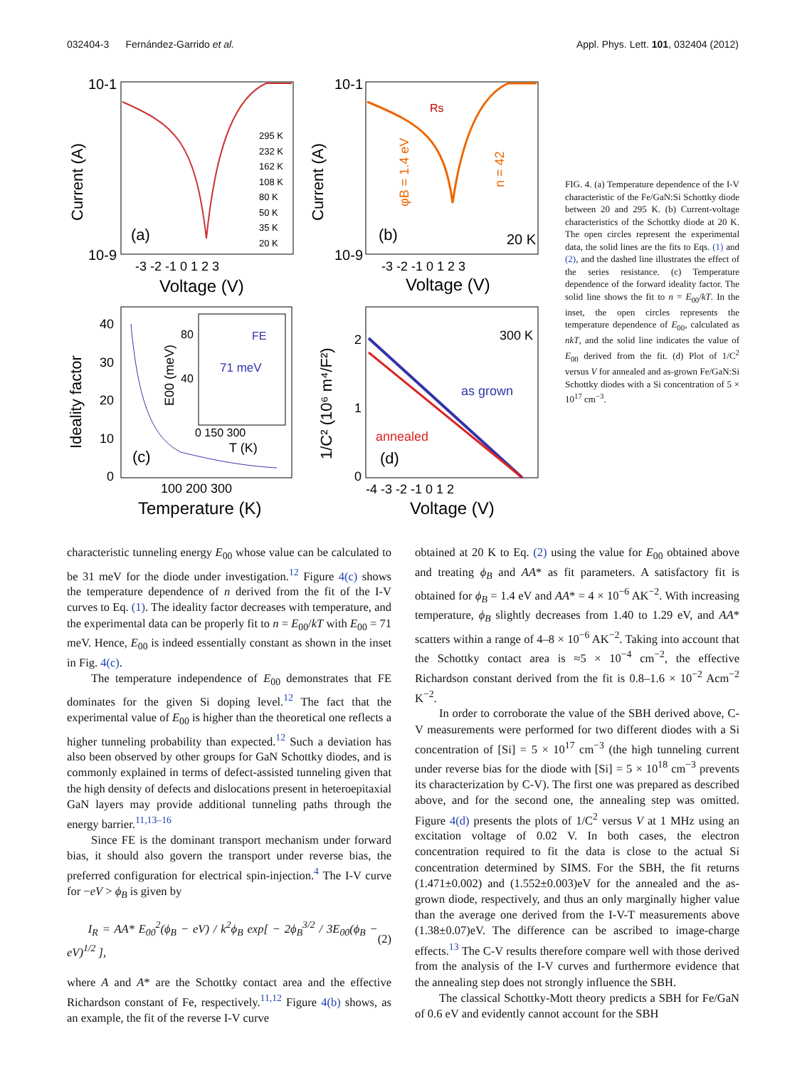032404-3 Fernández-Garrido et al. Appl. Phys. Lett. 101, 032404 (2012)
10-1
10-9
Current (A)
(a)
295 K
232 K
162 K
108 K
80 K
50 K
35 K
20 K
-3 -2 -1 0 1 2 3
Voltage (V)
10-1
10-9
Current (A)
(b)
20 K
Rs
φB = 1.4 eV
n = 42
-3 -2 -1 0 1 2 3
Voltage (V)
Ideality factor
40
30
20
10
0
(c)
FE
71 meV
E00 (meV)
80
40
0 150 300
T (K)
100 200 300
Temperature (K)
1/C² (10⁶ m⁴/F²)
2
1
0
300 K
as grown
annealed
(d)
-4 -3 -2 -1 0 1 2
Voltage (V)
FIG. 4. (a) Temperature dependence of the I-V characteristic of the Fe/GaN:Si Schottky diode between 20 and 295 K. (b) Current-voltage characteristics of the Schottky diode at 20 K. The open circles represent the experimental data, the solid lines are the fits to Eqs. (1) and (2), and the dashed line illustrates the effect of the series resistance. (c) Temperature dependence of the forward ideality factor. The solid line shows the fit to n = E<sub>00</sub>/kT. In the inset, the open circles represents the temperature dependence of E<sub>00</sub>, calculated as nkT, and the solid line indicates the value of E<sub>00</sub> derived from the fit. (d) Plot of 1/C<sup>2</sup> versus V for annealed and as-grown Fe/GaN:Si Schottky diodes with a Si concentration of 5 × 10<sup>17</sup> cm<sup>−3</sup>.
characteristic tunneling energy E<sub>00</sub> whose value can be calculated to be 31 meV for the diode under investigation.<sup>12</sup> Figure 4(c) shows the temperature dependence of n derived from the fit of the I-V curves to Eq. (1). The ideality factor decreases with temperature, and the experimental data can be properly fit to n = E<sub>00</sub>/kT with E<sub>00</sub> = 71 meV. Hence, E<sub>00</sub> is indeed essentially constant as shown in the inset in Fig. 4(c).
The temperature independence of E<sub>00</sub> demonstrates that FE dominates for the given Si doping level.<sup>12</sup> The fact that the experimental value of E<sub>00</sub> is higher than the theoretical one reflects a higher tunneling probability than expected.<sup>12</sup> Such a deviation has also been observed by other groups for GaN Schottky diodes, and is commonly explained in terms of defect-assisted tunneling given that the high density of defects and dislocations present in heteroepitaxial GaN layers may provide additional tunneling paths through the energy barrier.<sup>11,13–16</sup>
Since FE is the dominant transport mechanism under forward bias, it should also govern the transport under reverse bias, the preferred configuration for electrical spin-injection.<sup>4</sup> The I-V curve for −eV > ϕ<sub>B</sub> is given by
I<sub>R</sub> = AA* E<sub>00</sub><sup>2</sup>(ϕ<sub>B</sub> − eV) / k<sup>2</sup>ϕ<sub>B</sub> exp[ − 2ϕ<sub>B</sub><sup>3/2</sup> / 3E<sub>00</sub>(ϕ<sub>B</sub> − eV)<sup>1/2</sup> ], (2)
where A and A* are the Schottky contact area and the effective Richardson constant of Fe, respectively.<sup>11,12</sup> Figure 4(b) shows, as an example, the fit of the reverse I-V curve
obtained at 20 K to Eq. (2) using the value for E<sub>00</sub> obtained above and treating ϕ<sub>B</sub> and AA* as fit parameters. A satisfactory fit is obtained for ϕ<sub>B</sub> = 1.4 eV and AA* = 4 × 10<sup>−6</sup> AK<sup>−2</sup>. With increasing temperature, ϕ<sub>B</sub> slightly decreases from 1.40 to 1.29 eV, and AA* scatters within a range of 4–8 × 10<sup>−6</sup> AK<sup>−2</sup>. Taking into account that the Schottky contact area is ≈5 × 10<sup>−4</sup> cm<sup>−2</sup>, the effective Richardson constant derived from the fit is 0.8–1.6 × 10<sup>−2</sup> Acm<sup>−2</sup> K<sup>−2</sup>.
In order to corroborate the value of the SBH derived above, C-V measurements were performed for two different diodes with a Si concentration of [Si] = 5 × 10<sup>17</sup> cm<sup>−3</sup> (the high tunneling current under reverse bias for the diode with [Si] = 5 × 10<sup>18</sup> cm<sup>−3</sup> prevents its characterization by C-V). The first one was prepared as described above, and for the second one, the annealing step was omitted. Figure 4(d) presents the plots of 1/C<sup>2</sup> versus V at 1 MHz using an excitation voltage of 0.02 V. In both cases, the electron concentration required to fit the data is close to the actual Si concentration determined by SIMS. For the SBH, the fit returns (1.471±0.002) and (1.552±0.003)eV for the annealed and the as-grown diode, respectively, and thus an only marginally higher value than the average one derived from the I-V-T measurements above (1.38±0.07)eV. The difference can be ascribed to image-charge effects.<sup>13</sup> The C-V results therefore compare well with those derived from the analysis of the I-V curves and furthermore evidence that the annealing step does not strongly influence the SBH.
The classical Schottky-Mott theory predicts a SBH for Fe/GaN of 0.6 eV and evidently cannot account for the SBH